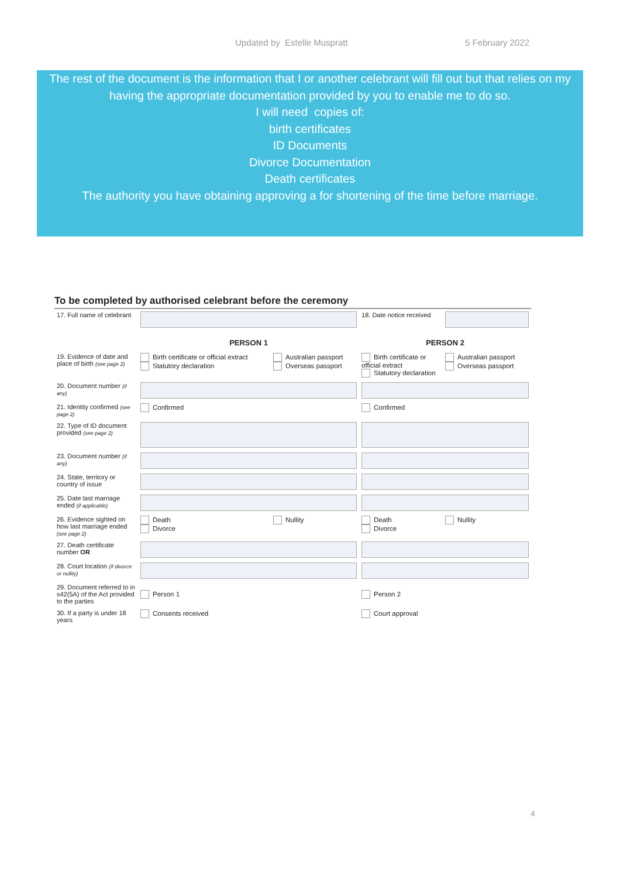Updated by Estelle Muspratt 5 February 2022
The rest of the document is the information that I or another celebrant will fill out but that relies on my having the appropriate documentation provided by you to enable me to do so.
I will need copies of:
birth certificates
ID Documents
Divorce Documentation
Death certificates
The authority you have obtaining approving a for shortening of the time before marriage.
To be completed by authorised celebrant before the ceremony
| 17. Full name of celebrant | | | 18. Date notice received | |
| | PERSON 1 | | PERSON 2 | |
| 19. Evidence of date and place of birth (see page 2) | Birth certificate or official extract Statutory declaration | Australian passport Overseas passport | Birth certificate or official extract Statutory declaration | Australian passport Overseas passport |
| 20. Document number (if any) | | | | |
| 21. Identity confirmed (see page 2) | Confirmed | | Confirmed | |
| 22. Type of ID document provided (see page 2) | | | | |
| 23. Document number (if any) | | | | |
| 24. State, territory or country of issue | | | | |
| 25. Date last marriage ended (if applicable) | | | | |
| 26. Evidence sighted on how last marriage ended (see page 2) | Death Divorce | Nullity | Death Divorce | Nullity |
| 27. Death certificate number OR | | | | |
| 28. Court location (if divorce or nullity) | | | | |
| 29. Document referred to in s42(5A) of the Act provided to the parties | Person 1 | | Person 2 | |
| 30. If a party is under 18 years | Consents received | | Court approval | |
4